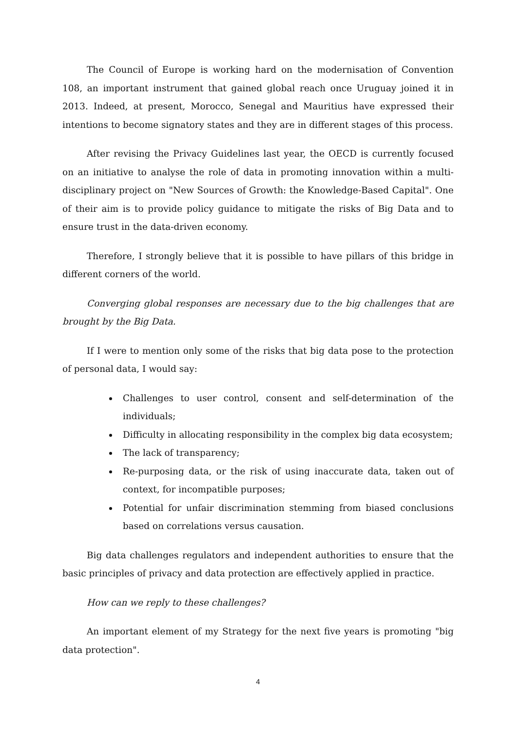The Council of Europe is working hard on the modernisation of Convention 108, an important instrument that gained global reach once Uruguay joined it in 2013. Indeed, at present, Morocco, Senegal and Mauritius have expressed their intentions to become signatory states and they are in different stages of this process.
After revising the Privacy Guidelines last year, the OECD is currently focused on an initiative to analyse the role of data in promoting innovation within a multi-disciplinary project on "New Sources of Growth: the Knowledge-Based Capital". One of their aim is to provide policy guidance to mitigate the risks of Big Data and to ensure trust in the data-driven economy.
Therefore, I strongly believe that it is possible to have pillars of this bridge in different corners of the world.
Converging global responses are necessary due to the big challenges that are brought by the Big Data.
If I were to mention only some of the risks that big data pose to the protection of personal data, I would say:
Challenges to user control, consent and self-determination of the individuals;
Difficulty in allocating responsibility in the complex big data ecosystem;
The lack of transparency;
Re-purposing data, or the risk of using inaccurate data, taken out of context, for incompatible purposes;
Potential for unfair discrimination stemming from biased conclusions based on correlations versus causation.
Big data challenges regulators and independent authorities to ensure that the basic principles of privacy and data protection are effectively applied in practice.
How can we reply to these challenges?
An important element of my Strategy for the next five years is promoting "big data protection".
4